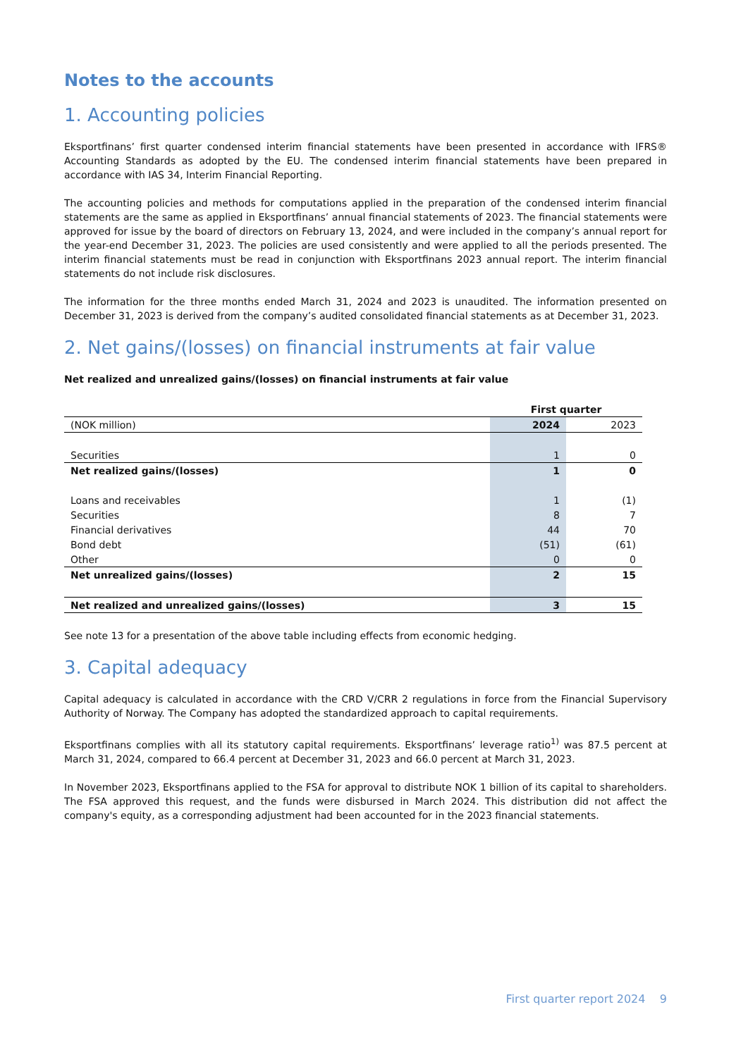Notes to the accounts
1. Accounting policies
Eksportfinans’ first quarter condensed interim financial statements have been presented in accordance with IFRS® Accounting Standards as adopted by the EU. The condensed interim financial statements have been prepared in accordance with IAS 34, Interim Financial Reporting.
The accounting policies and methods for computations applied in the preparation of the condensed interim financial statements are the same as applied in Eksportfinans’ annual financial statements of 2023. The financial statements were approved for issue by the board of directors on February 13, 2024, and were included in the company’s annual report for the year-end December 31, 2023. The policies are used consistently and were applied to all the periods presented. The interim financial statements must be read in conjunction with Eksportfinans 2023 annual report. The interim financial statements do not include risk disclosures.
The information for the three months ended March 31, 2024 and 2023 is unaudited. The information presented on December 31, 2023 is derived from the company’s audited consolidated financial statements as at December 31, 2023.
2. Net gains/(losses) on financial instruments at fair value
Net realized and unrealized gains/(losses) on financial instruments at fair value
| | First quarter | |
| (NOK million) | 2024 | 2023 |
| Securities | 1 | 0 |
| Net realized gains/(losses) | 1 | 0 |
| Loans and receivables | 1 | (1) |
| Securities | 8 | 7 |
| Financial derivatives | 44 | 70 |
| Bond debt | (51) | (61) |
| Other | 0 | 0 |
| Net unrealized gains/(losses) | 2 | 15 |
| Net realized and unrealized gains/(losses) | 3 | 15 |
See note 13 for a presentation of the above table including effects from economic hedging.
3. Capital adequacy
Capital adequacy is calculated in accordance with the CRD V/CRR 2 regulations in force from the Financial Supervisory Authority of Norway. The Company has adopted the standardized approach to capital requirements.
Eksportfinans complies with all its statutory capital requirements. Eksportfinans’ leverage ratio<sup>1)</sup> was 87.5 percent at March 31, 2024, compared to 66.4 percent at December 31, 2023 and 66.0 percent at March 31, 2023.
In November 2023, Eksportfinans applied to the FSA for approval to distribute NOK 1 billion of its capital to shareholders. The FSA approved this request, and the funds were disbursed in March 2024. This distribution did not affect the company's equity, as a corresponding adjustment had been accounted for in the 2023 financial statements.
First quarter report 2024 9